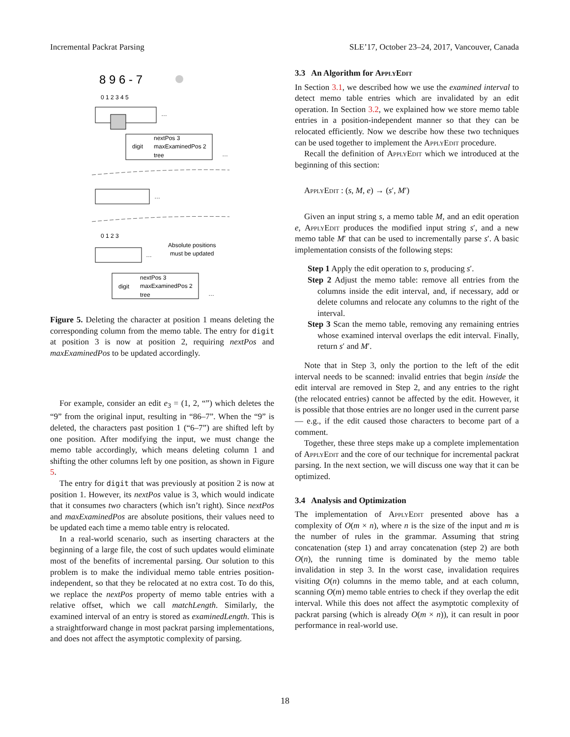Incremental Packrat Parsing SLE’17, October 23–24, 2017, Vancouver, Canada
8 9 6 - 7
0 1 2 3 4 5
…
digit
nextPos 3
maxExaminedPos 2
tree
…
…
0 1 2 3
Absolute positions
must be updated
…
digit
nextPos 3
maxExaminedPos 2
tree
…
Figure 5. Deleting the character at position 1 means deleting the corresponding column from the memo table. The entry for digit at position 3 is now at position 2, requiring nextPos and maxExaminedPos to be updated accordingly.
For example, consider an edit e<sub>3</sub> = (1, 2, “”) which deletes the “9” from the original input, resulting in “86–7”. When the “9” is deleted, the characters past position 1 (“6–7”) are shifted left by one position. After modifying the input, we must change the memo table accordingly, which means deleting column 1 and shifting the other columns left by one position, as shown in Figure 5.
The entry for digit that was previously at position 2 is now at position 1. However, its nextPos value is 3, which would indicate that it consumes two characters (which isn’t right). Since nextPos and maxExaminedPos are absolute positions, their values need to be updated each time a memo table entry is relocated.
In a real-world scenario, such as inserting characters at the beginning of a large file, the cost of such updates would eliminate most of the benefits of incremental parsing. Our solution to this problem is to make the individual memo table entries position-independent, so that they be relocated at no extra cost. To do this, we replace the nextPos property of memo table entries with a relative offset, which we call matchLength. Similarly, the examined interval of an entry is stored as examinedLength. This is a straightforward change in most packrat parsing implementations, and does not affect the asymptotic complexity of parsing.
3.3 An Algorithm for ApplyEdit
In Section 3.1, we described how we use the examined interval to detect memo table entries which are invalidated by an edit operation. In Section 3.2, we explained how we store memo table entries in a position-independent manner so that they can be relocated efficiently. Now we describe how these two techniques can be used together to implement the ApplyEdit procedure.
Recall the definition of ApplyEdit which we introduced at the beginning of this section:
ApplyEdit : (s, M, e) → (s′, M′)
Given an input string s, a memo table M, and an edit operation e, ApplyEdit produces the modified input string s′, and a new memo table M′ that can be used to incrementally parse s′. A basic implementation consists of the following steps:
Step 1 Apply the edit operation to s, producing s′.
Step 2 Adjust the memo table: remove all entries from the columns inside the edit interval, and, if necessary, add or delete columns and relocate any columns to the right of the interval.
Step 3 Scan the memo table, removing any remaining entries whose examined interval overlaps the edit interval. Finally, return s′ and M′.
Note that in Step 3, only the portion to the left of the edit interval needs to be scanned: invalid entries that begin inside the edit interval are removed in Step 2, and any entries to the right (the relocated entries) cannot be affected by the edit. However, it is possible that those entries are no longer used in the current parse — e.g., if the edit caused those characters to become part of a comment.
Together, these three steps make up a complete implementation of ApplyEdit and the core of our technique for incremental packrat parsing. In the next section, we will discuss one way that it can be optimized.
3.4 Analysis and Optimization
The implementation of ApplyEdit presented above has a complexity of O(m × n), where n is the size of the input and m is the number of rules in the grammar. Assuming that string concatenation (step 1) and array concatenation (step 2) are both O(n), the running time is dominated by the memo table invalidation in step 3. In the worst case, invalidation requires visiting O(n) columns in the memo table, and at each column, scanning O(m) memo table entries to check if they overlap the edit interval. While this does not affect the asymptotic complexity of packrat parsing (which is already O(m × n)), it can result in poor performance in real-world use.
18